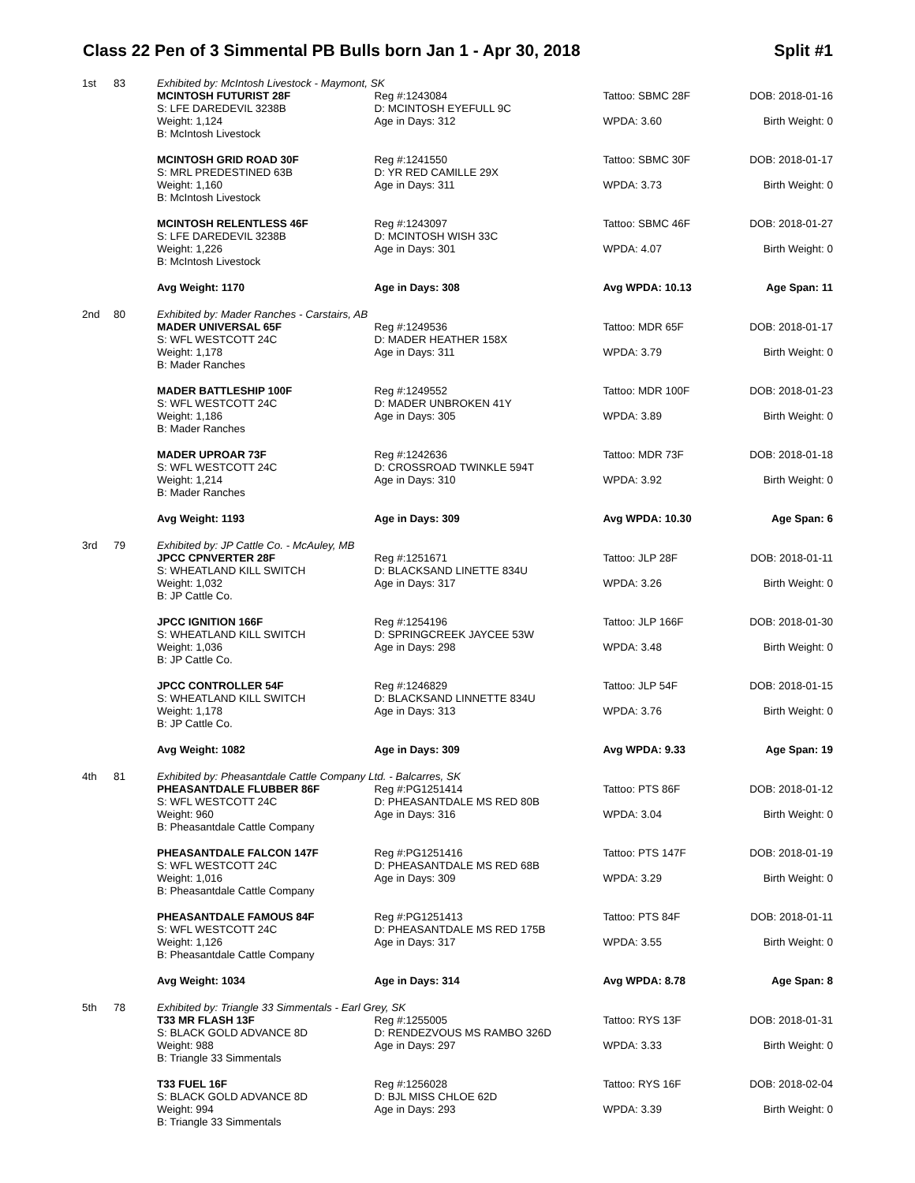Class 22 Pen of 3 Simmental PB Bulls born Jan 1 - Apr 30, 2018 Split #1
| 1st | 83 | Exhibited by: McIntosh Livestock - Maymont, SK | | | |
| | | MCINTOSH FUTURIST 28F S: LFE DAREDEVIL 3238B Weight: 1,124 B: McIntosh Livestock | Reg #:1243084 D: MCINTOSH EYEFULL 9C Age in Days: 312 | Tattoo: SBMC 28F WPDA: 3.60 | DOB: 2018-01-16 Birth Weight: 0 |
| | | MCINTOSH GRID ROAD 30F S: MRL PREDESTINED 63B Weight: 1,160 B: McIntosh Livestock | Reg #:1241550 D: YR RED CAMILLE 29X Age in Days: 311 | Tattoo: SBMC 30F WPDA: 3.73 | DOB: 2018-01-17 Birth Weight: 0 |
| | | MCINTOSH RELENTLESS 46F S: LFE DAREDEVIL 3238B Weight: 1,226 B: McIntosh Livestock | Reg #:1243097 D: MCINTOSH WISH 33C Age in Days: 301 | Tattoo: SBMC 46F WPDA: 4.07 | DOB: 2018-01-27 Birth Weight: 0 |
| | | Avg Weight: 1170 | Age in Days: 308 | Avg WPDA: 10.13 | Age Span: 11 |
| 2nd | 80 | Exhibited by: Mader Ranches - Carstairs, AB | | | |
| | | MADER UNIVERSAL 65F S: WFL WESTCOTT 24C Weight: 1,178 B: Mader Ranches | Reg #:1249536 D: MADER HEATHER 158X Age in Days: 311 | Tattoo: MDR 65F WPDA: 3.79 | DOB: 2018-01-17 Birth Weight: 0 |
| | | MADER BATTLESHIP 100F S: WFL WESTCOTT 24C Weight: 1,186 B: Mader Ranches | Reg #:1249552 D: MADER UNBROKEN 41Y Age in Days: 305 | Tattoo: MDR 100F WPDA: 3.89 | DOB: 2018-01-23 Birth Weight: 0 |
| | | MADER UPROAR 73F S: WFL WESTCOTT 24C Weight: 1,214 B: Mader Ranches | Reg #:1242636 D: CROSSROAD TWINKLE 594T Age in Days: 310 | Tattoo: MDR 73F WPDA: 3.92 | DOB: 2018-01-18 Birth Weight: 0 |
| | | Avg Weight: 1193 | Age in Days: 309 | Avg WPDA: 10.30 | Age Span: 6 |
| 3rd | 79 | Exhibited by: JP Cattle Co. - McAuley, MB | | | |
| | | JPCC CPNVERTER 28F S: WHEATLAND KILL SWITCH Weight: 1,032 B: JP Cattle Co. | Reg #:1251671 D: BLACKSAND LINETTE 834U Age in Days: 317 | Tattoo: JLP 28F WPDA: 3.26 | DOB: 2018-01-11 Birth Weight: 0 |
| | | JPCC IGNITION 166F S: WHEATLAND KILL SWITCH Weight: 1,036 B: JP Cattle Co. | Reg #:1254196 D: SPRINGCREEK JAYCEE 53W Age in Days: 298 | Tattoo: JLP 166F WPDA: 3.48 | DOB: 2018-01-30 Birth Weight: 0 |
| | | JPCC CONTROLLER 54F S: WHEATLAND KILL SWITCH Weight: 1,178 B: JP Cattle Co. | Reg #:1246829 D: BLACKSAND LINNETTE 834U Age in Days: 313 | Tattoo: JLP 54F WPDA: 3.76 | DOB: 2018-01-15 Birth Weight: 0 |
| | | Avg Weight: 1082 | Age in Days: 309 | Avg WPDA: 9.33 | Age Span: 19 |
| 4th | 81 | Exhibited by: Pheasantdale Cattle Company Ltd. - Balcarres, SK | | | |
| | | PHEASANTDALE FLUBBER 86F S: WFL WESTCOTT 24C Weight: 960 B: Pheasantdale Cattle Company | Reg #:PG1251414 D: PHEASANTDALE MS RED 80B Age in Days: 316 | Tattoo: PTS 86F WPDA: 3.04 | DOB: 2018-01-12 Birth Weight: 0 |
| | | PHEASANTDALE FALCON 147F S: WFL WESTCOTT 24C Weight: 1,016 B: Pheasantdale Cattle Company | Reg #:PG1251416 D: PHEASANTDALE MS RED 68B Age in Days: 309 | Tattoo: PTS 147F WPDA: 3.29 | DOB: 2018-01-19 Birth Weight: 0 |
| | | PHEASANTDALE FAMOUS 84F S: WFL WESTCOTT 24C Weight: 1,126 B: Pheasantdale Cattle Company | Reg #:PG1251413 D: PHEASANTDALE MS RED 175B Age in Days: 317 | Tattoo: PTS 84F WPDA: 3.55 | DOB: 2018-01-11 Birth Weight: 0 |
| | | Avg Weight: 1034 | Age in Days: 314 | Avg WPDA: 8.78 | Age Span: 8 |
| 5th | 78 | Exhibited by: Triangle 33 Simmentals - Earl Grey, SK | | | |
| | | T33 MR FLASH 13F S: BLACK GOLD ADVANCE 8D Weight: 988 B: Triangle 33 Simmentals | Reg #:1255005 D: RENDEZVOUS MS RAMBO 326D Age in Days: 297 | Tattoo: RYS 13F WPDA: 3.33 | DOB: 2018-01-31 Birth Weight: 0 |
| | | T33 FUEL 16F S: BLACK GOLD ADVANCE 8D Weight: 994 B: Triangle 33 Simmentals | Reg #:1256028 D: BJL MISS CHLOE 62D Age in Days: 293 | Tattoo: RYS 16F WPDA: 3.39 | DOB: 2018-02-04 Birth Weight: 0 |